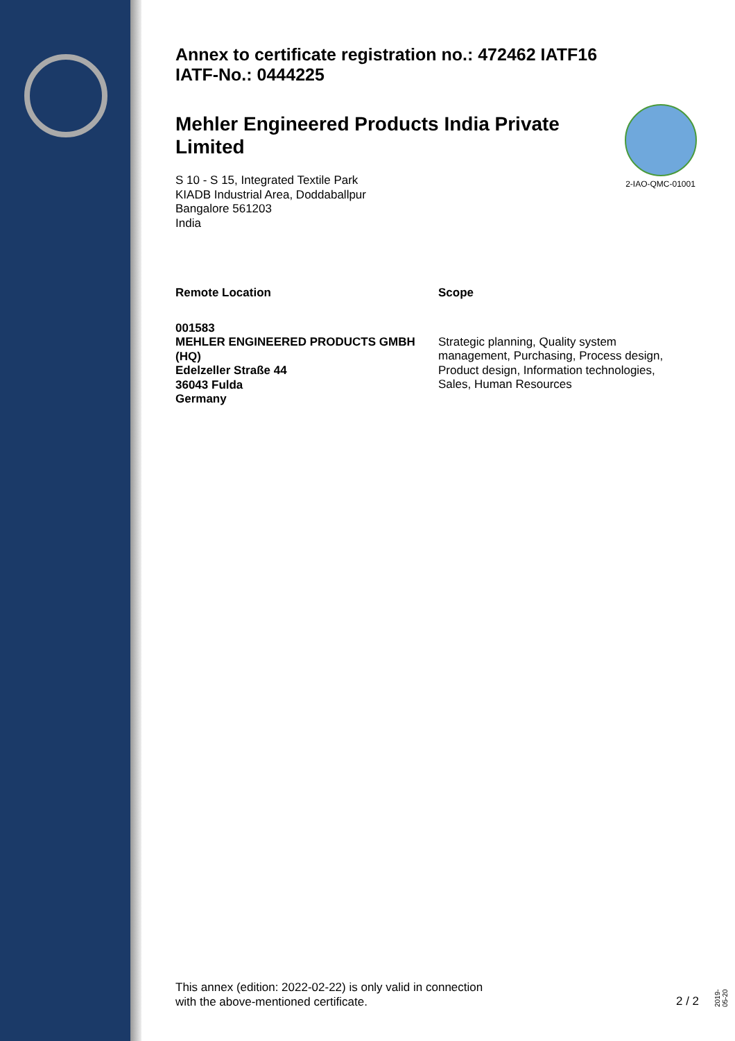2-IAO-QMC-01001
Annex to certificate registration no.: 472462 IATF16
IATF-No.: 0444225
Mehler Engineered Products India Private Limited
S 10 - S 15, Integrated Textile Park
KIADB Industrial Area, Doddaballpur
Bangalore 561203
India
| Remote Location | Scope |
| --- | --- |
| 001583 MEHLER ENGINEERED PRODUCTS GMBH (HQ) Edelzeller Straße 44 36043 Fulda Germany | Strategic planning, Quality system management, Purchasing, Process design, Product design, Information technologies, Sales, Human Resources |
This annex (edition: 2022-02-22) is only valid in connection
with the above-mentioned certificate.
2 / 2
2019-05-20